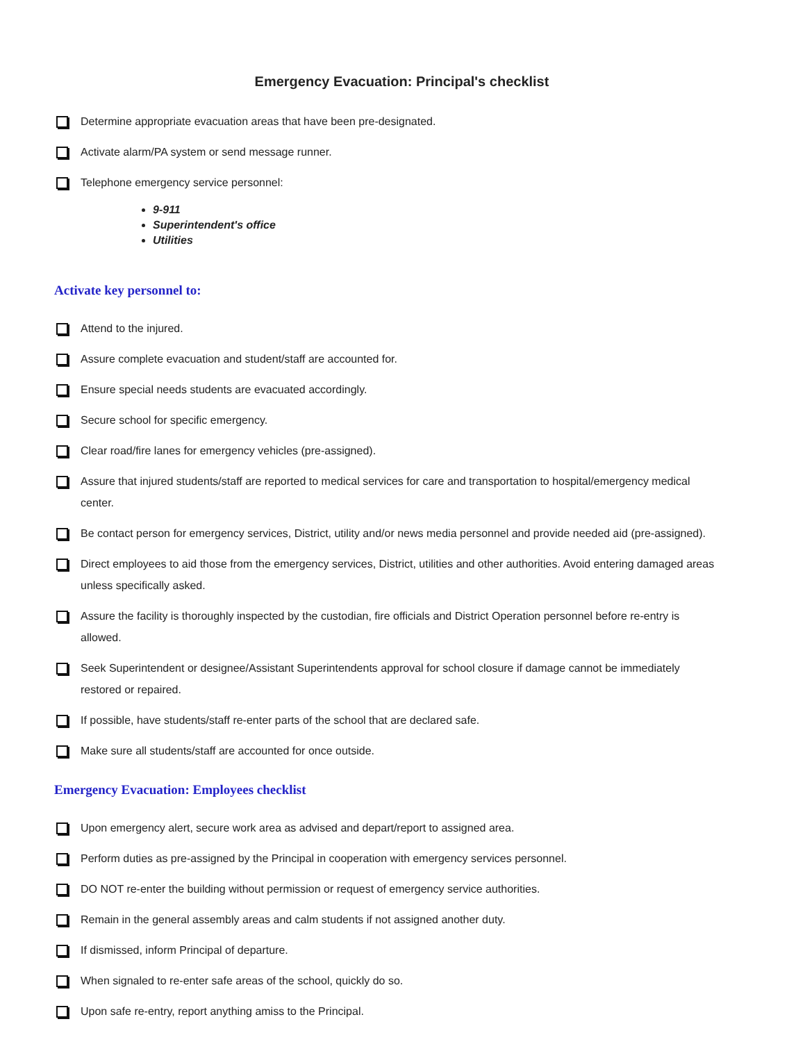Emergency Evacuation: Principal's checklist
Determine appropriate evacuation areas that have been pre-designated.
Activate alarm/PA system or send message runner.
Telephone emergency service personnel:
9-911
Superintendent's office
Utilities
Activate key personnel to:
Attend to the injured.
Assure complete evacuation and student/staff are accounted for.
Ensure special needs students are evacuated accordingly.
Secure school for specific emergency.
Clear road/fire lanes for emergency vehicles (pre-assigned).
Assure that injured students/staff are reported to medical services for care and transportation to hospital/emergency medical center.
Be contact person for emergency services, District, utility and/or news media personnel and provide needed aid (pre-assigned).
Direct employees to aid those from the emergency services, District, utilities and other authorities. Avoid entering damaged areas unless specifically asked.
Assure the facility is thoroughly inspected by the custodian, fire officials and District Operation personnel before re-entry is allowed.
Seek Superintendent or designee/Assistant Superintendents approval for school closure if damage cannot be immediately restored or repaired.
If possible, have students/staff re-enter parts of the school that are declared safe.
Make sure all students/staff are accounted for once outside.
Emergency Evacuation: Employees checklist
Upon emergency alert, secure work area as advised and depart/report to assigned area.
Perform duties as pre-assigned by the Principal in cooperation with emergency services personnel.
DO NOT re-enter the building without permission or request of emergency service authorities.
Remain in the general assembly areas and calm students if not assigned another duty.
If dismissed, inform Principal of departure.
When signaled to re-enter safe areas of the school, quickly do so.
Upon safe re-entry, report anything amiss to the Principal.